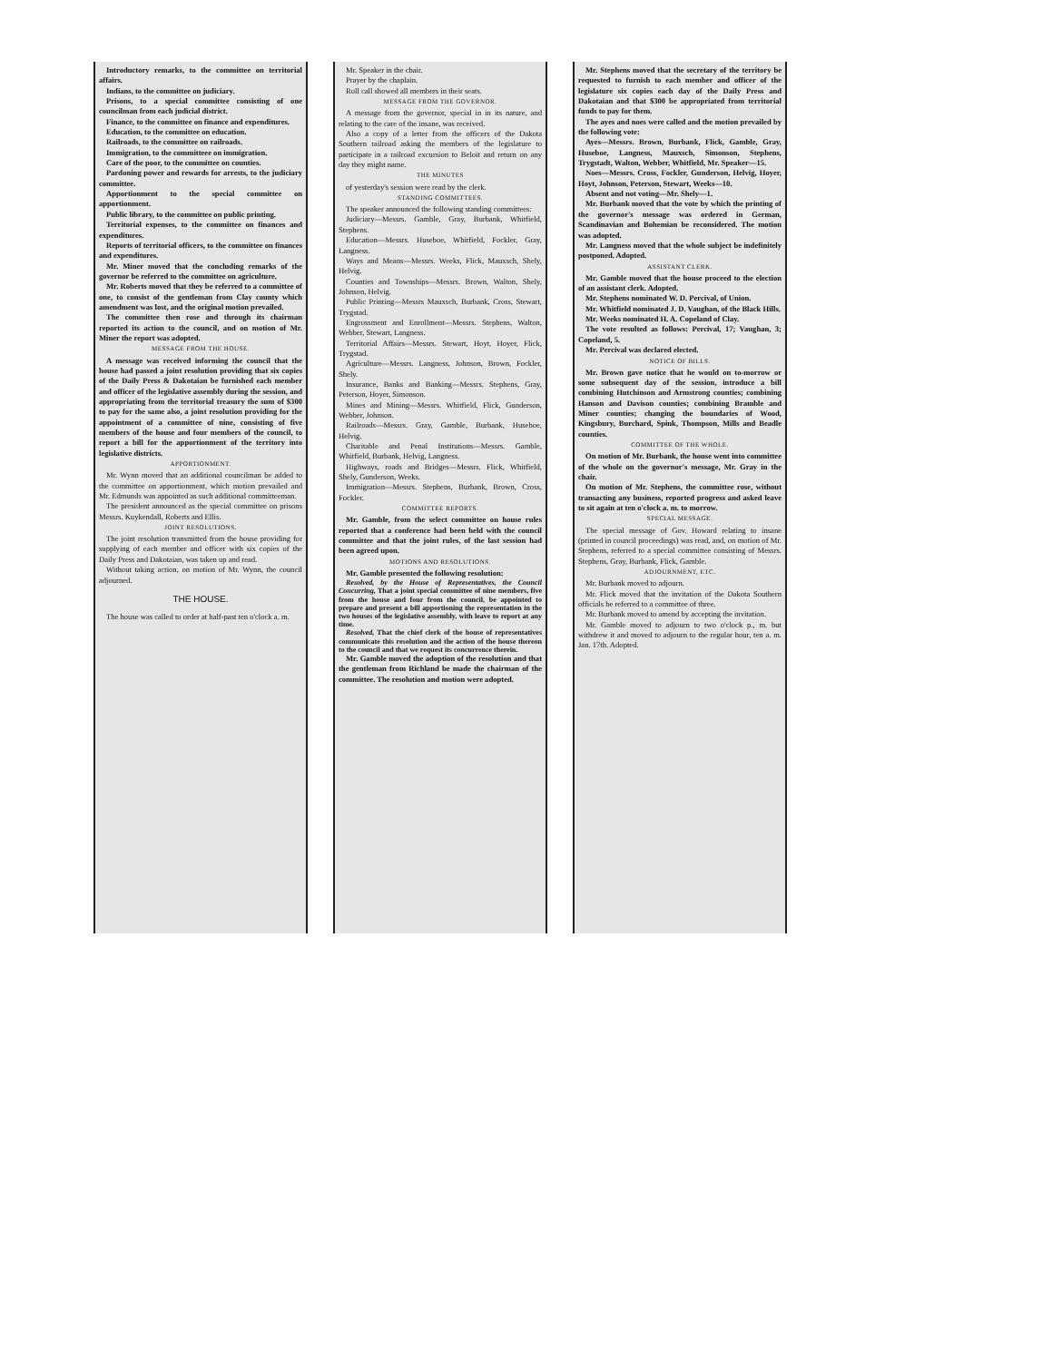Introductory remarks, to the committee on territorial affairs.
Indians, to the committee on judiciary.
Prisons, to a special committee consisting of one councilman from each judicial district.
Finance, to the committee on finance and expenditures.
Education, to the committee on education.
Railroads, to the committee on railroads.
Immigration, to the committeee on immigration.
Care of the poor, to the committee on counties.
Pardoning power and rewards for arrests, to the judiciary committee.
Apportionment to the special committee on apportionment.
Public library, to the committee on public printing.
Territorial expenses, to the committee on finances and expenditures.
Reports of territorial officers, to the committee on finances and expenditures.
Mr. Miner moved that the concluding remarks of the governor be referred to the committee on agriculture.
Mr. Roberts moved that they be referred to a committee of one, to consist of the gentleman from Clay county which amendment was lost, and the original motion prevailed.
The committee then rose and through its chairman reported its action to the council, and on motion of Mr. Miner the report was adopted.
MESSAGE FROM THE HOUSE.
A message was received informing the council that the house had passed a joint resolution providing that six copies of the Daily Press & Dakotaian be furnished each member and officer of the legislative assembly during the session, and appropriating from the territorial treasury the sum of $300 to pay for the same also, a joint resolution providing for the appointment of a committee of nine, consisting of five members of the house and four members of the council, to report a bill for the apportionment of the territory into legislative districts.
APPORTIONMENT.
Mr. Wynn moved that an additional councilman be added to the committee on apportionment, which motion prevailed and Mr. Edmunds was appointed as such additional committeeman.
The president announced as the special committee on prisons Messrs. Kuykendall, Roberts and Ellis.
JOINT RESOLUTIONS.
The joint resolution transmitted from the house providing for supplying of each member and officer with six copies of the Daily Press and Dakotaian, was taken up and read.
Without taking action, on motion of Mr. Wynn, the council adjourned.
THE HOUSE.
The house was called to order at half-past ten o'clock a. m.
Mr. Speaker in the chair.
Prayer by the chaplain.
Roll call showed all members in their seats.
MESSAGE FROM THE GOVERNOR.
A message from the governor, special in in its nature, and relating to the care of the insane, was received.
Also a copy of a letter from the officers of the Dakota Southern railroad asking the members of the legislature to participate in a railroad excursion to Beloit and return on any day they might name.
THE MINUTES
of yesterday's session were read by the clerk.
STANDING COMMITTEES.
The speaker announced the following standing committees:
Judiciary—Messrs. Gamble, Gray, Burbank, Whitfield, Stephens.
Education—Messrs. Huseboe, Whitfield, Fockler, Gray, Langness.
Ways and Means—Messrs. Weeks, Flick, Mauxsch, Shely, Helvig.
Counties and Townships—Messrs. Brown, Walton, Shely, Johnson, Helvig.
Public Printing—Messrs Mauxsch, Burbank, Cross, Stewart, Trygstad.
Engrossment and Enrollment—Messrs. Stephens, Walton, Webber, Stewart, Langness.
Territorial Affairs—Messrs. Stewart, Hoyt, Hoyer, Flick, Trygstad.
Agriculture—Messrs. Langness, Johnson, Brown, Fockler, Shely.
Insurance, Banks and Banking—Messrs. Stephens, Gray, Peterson, Hoyer, Simonson.
Mines and Mining—Messrs. Whitfield, Flick, Gunderson, Webber, Johnson.
Railroads—Messrs. Gray, Gamble, Burbank, Huseboe, Helvig.
Charitable and Penal Institutions—Messrs. Gamble, Whitfield, Burbank, Helvig, Langness.
Highways, roads and Bridges—Messrs. Flick, Whitfield, Shely, Gunderson, Weeks.
Immigration—Messrs. Stephens, Burbank, Brown, Cross, Fockler.
COMMITTEE REPORTS.
Mr. Gamble, from the select committee on house rules reported that a conference had been held with the council committee and that the joint rules, of the last session had been agreed upon.
MOTIONS AND RESOLUTIONS.
Mr. Gamble presented the following resolution:
Resolved, by the House of Representatives, the Council Concurring, That a joint special committee of nine members, five from the house and four from the council, be appointed to prepare and present a bill apportioning the representation in the two houses of the legislative assembly, with leave to report at any time.
Resolved, That the chief clerk of the house of representatives communicate this resolution and the action of the house thereon to the council and that we request its concurrence therein.
Mr. Gamble moved the adoption of the resolution and that the gentleman from Richland be made the chairman of the committee. The resolution and motion were adopted.
Mr. Stephens moved that the secretary of the territory be requested to furnish to each member and officer of the legislature six copies each day of the Daily Press and Dakotaian and that $300 be appropriated from territorial funds to pay for them.
The ayes and noes were called and the motion prevailed by the following vote:
Ayes—Messrs. Brown, Burbank, Flick, Gamble, Gray, Huseboe, Langness, Mauxsch, Simonson, Stephens, Trygstadt, Walton, Webber, Whitfield, Mr. Speaker—15.
Noes—Messrs. Cross, Fockler, Gunderson, Helvig, Hoyer, Hoyt, Johnson, Peterson, Stewart, Weeks—10.
Absent and not voting—Mr. Shely—1.
Mr. Burbank moved that the vote by which the printing of the governor's message was ordered in German, Scandinavian and Bohemian be reconsidered. The motion was adopted.
Mr. Langness moved that the whole subject be indefinitely postponed. Adopted.
ASSISTANT CLERK.
Mr. Gamble moved that the house proceed to the election of an assistant clerk. Adopted.
Mr. Stephens nominated W. D. Percival, of Union.
Mr. Whitfield nominated J. D. Vaughan, of the Black Hills.
Mr. Weeks nominated H. A. Copeland of Clay.
The vote resulted as follows: Percival, 17; Vaughan, 3; Copeland, 5.
Mr. Percival was declared elected.
NOTICE OF BILLS.
Mr. Brown gave notice that he would on to-morrow or some subsequent day of the session, introduce a bill combining Hutchinson and Armstrong counties; combining Hanson and Davison counties; combining Bramble and Miner counties; changing the boundaries of Wood, Kingsbury, Burchard, Spink, Thompson, Mills and Beadle counties.
COMMITTEE OF THE WHOLE.
On motion of Mr. Burbank, the house went into committee of the whole on the governor's message, Mr. Gray in the chair.
On motion of Mr. Stephens, the committee rose, without transacting any business, reported progress and asked leave to sit again at ten o'clock a. m. to morrow.
SPECIAL MESSAGE.
The special message of Gov. Howard relating to insane (printed in council proceedings) was read, and, on motion of Mr. Stephens, referred to a special committee consisting of Messrs. Stephens, Gray, Burbank, Flick, Gamble.
ADJOURNMENT, ETC.
Mr. Burbank moved to adjourn.
Mr. Flick moved that the invitation of the Dakota Southern officials be referred to a committee of three.
Mr. Burbank moved to amend by accepting the invitation.
Mr. Gamble moved to adjourn to two o'clock p., m. but withdrew it and moved to adjourn to the regular hour, ten a. m. Jan. 17th. Adopted.